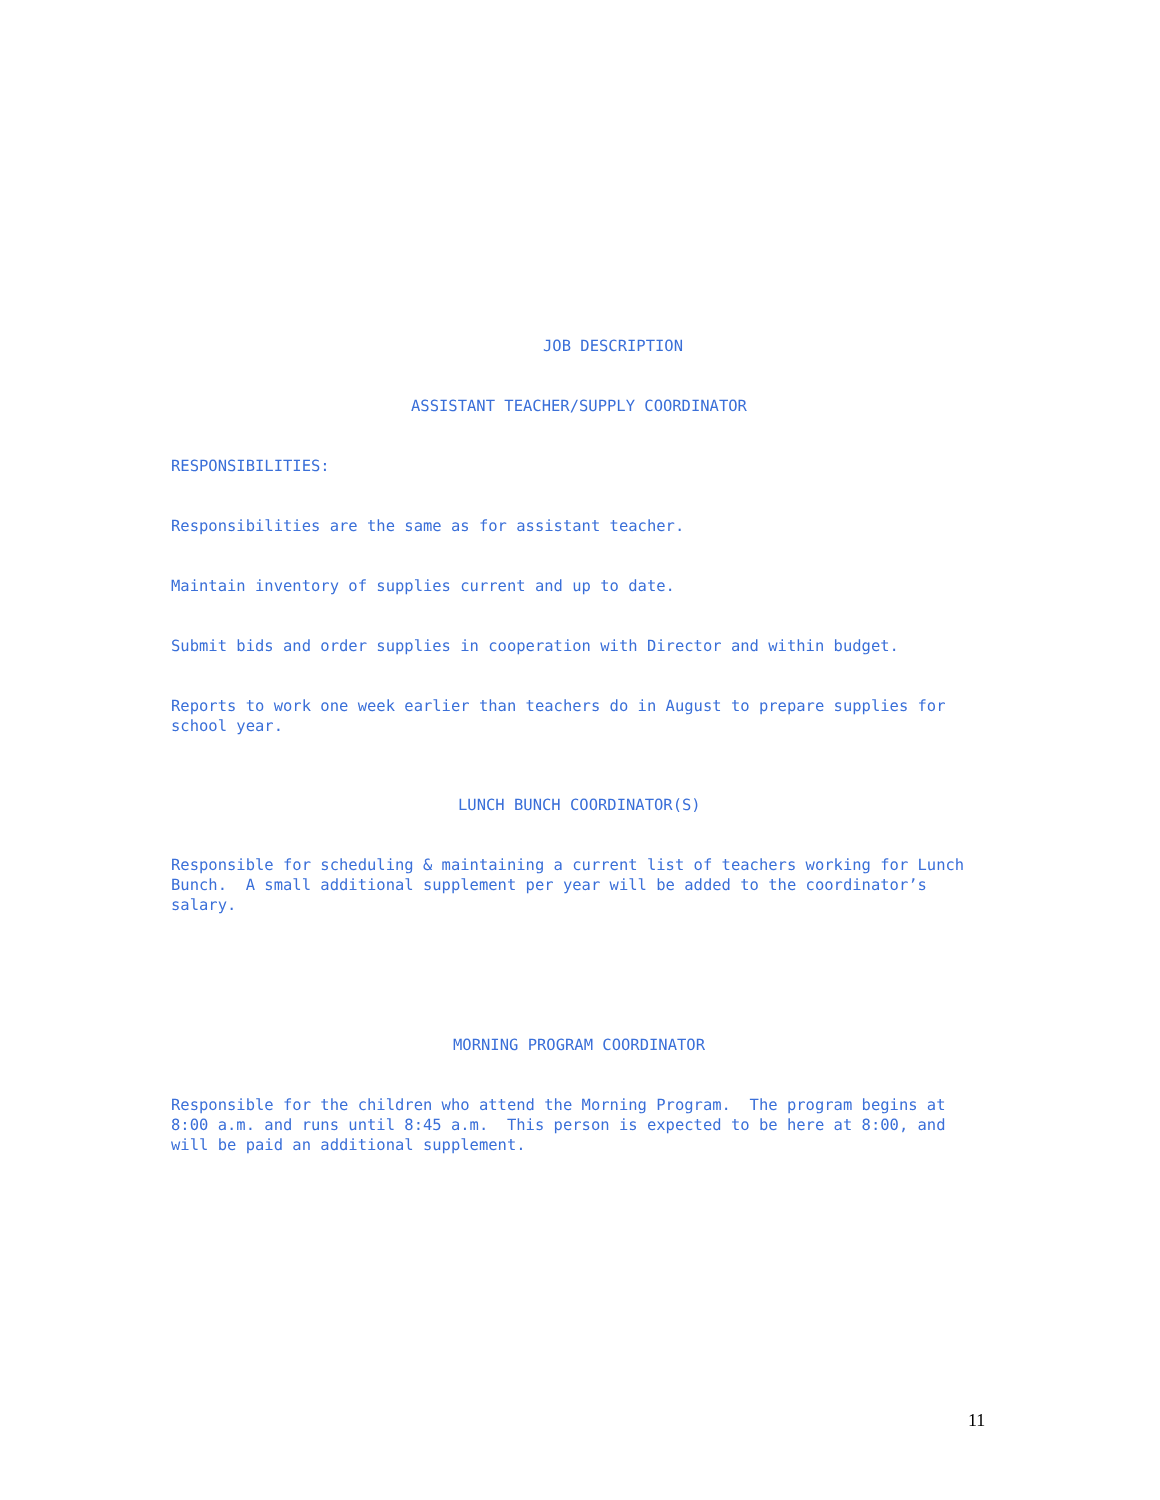JOB DESCRIPTION
ASSISTANT TEACHER/SUPPLY COORDINATOR
RESPONSIBILITIES:
Responsibilities are the same as for assistant teacher.
Maintain inventory of supplies current and up to date.
Submit bids and order supplies in cooperation with Director and within budget.
Reports to work one week earlier than teachers do in August to prepare supplies for school year.
LUNCH BUNCH COORDINATOR(S)
Responsible for scheduling & maintaining a current list of teachers working for Lunch Bunch. A small additional supplement per year will be added to the coordinator’s salary.
MORNING PROGRAM COORDINATOR
Responsible for the children who attend the Morning Program. The program begins at 8:00 a.m. and runs until 8:45 a.m. This person is expected to be here at 8:00, and will be paid an additional supplement.
11